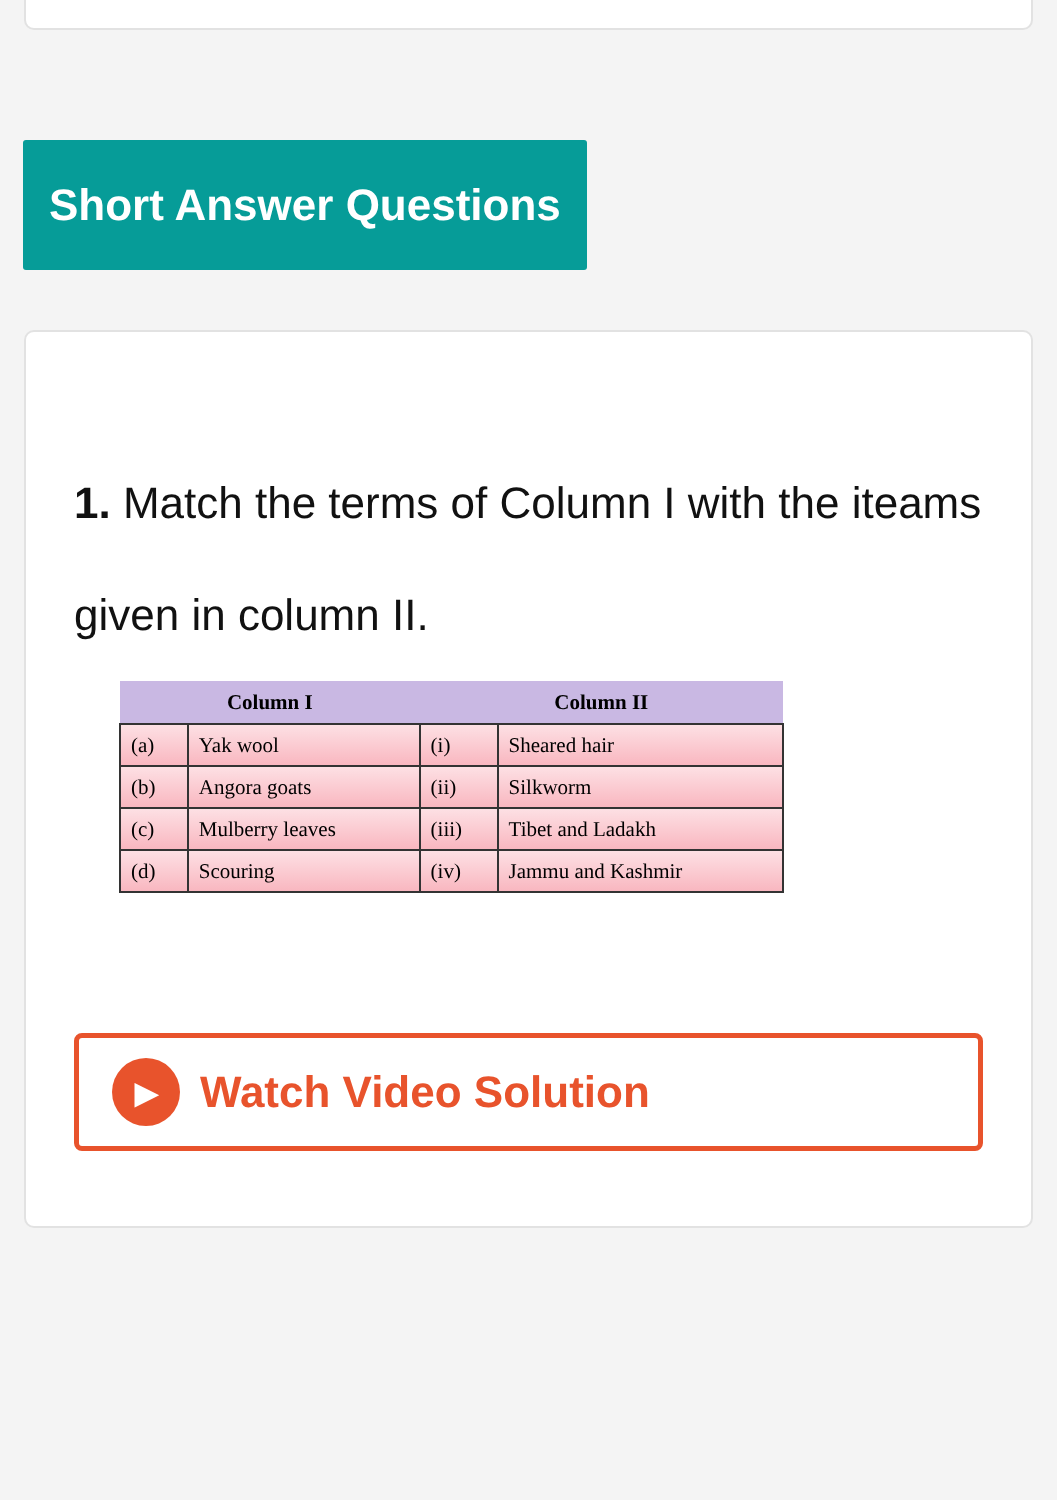Short Answer Questions
1. Match the terms of Column I with the iteams given in column II.
| Column I | | Column II | |
| --- | --- | --- | --- |
| (a) | Yak wool | (i) | Sheared hair |
| (b) | Angora goats | (ii) | Silkworm |
| (c) | Mulberry leaves | (iii) | Tibet and Ladakh |
| (d) | Scouring | (iv) | Jammu and Kashmir |
▶ Watch Video Solution